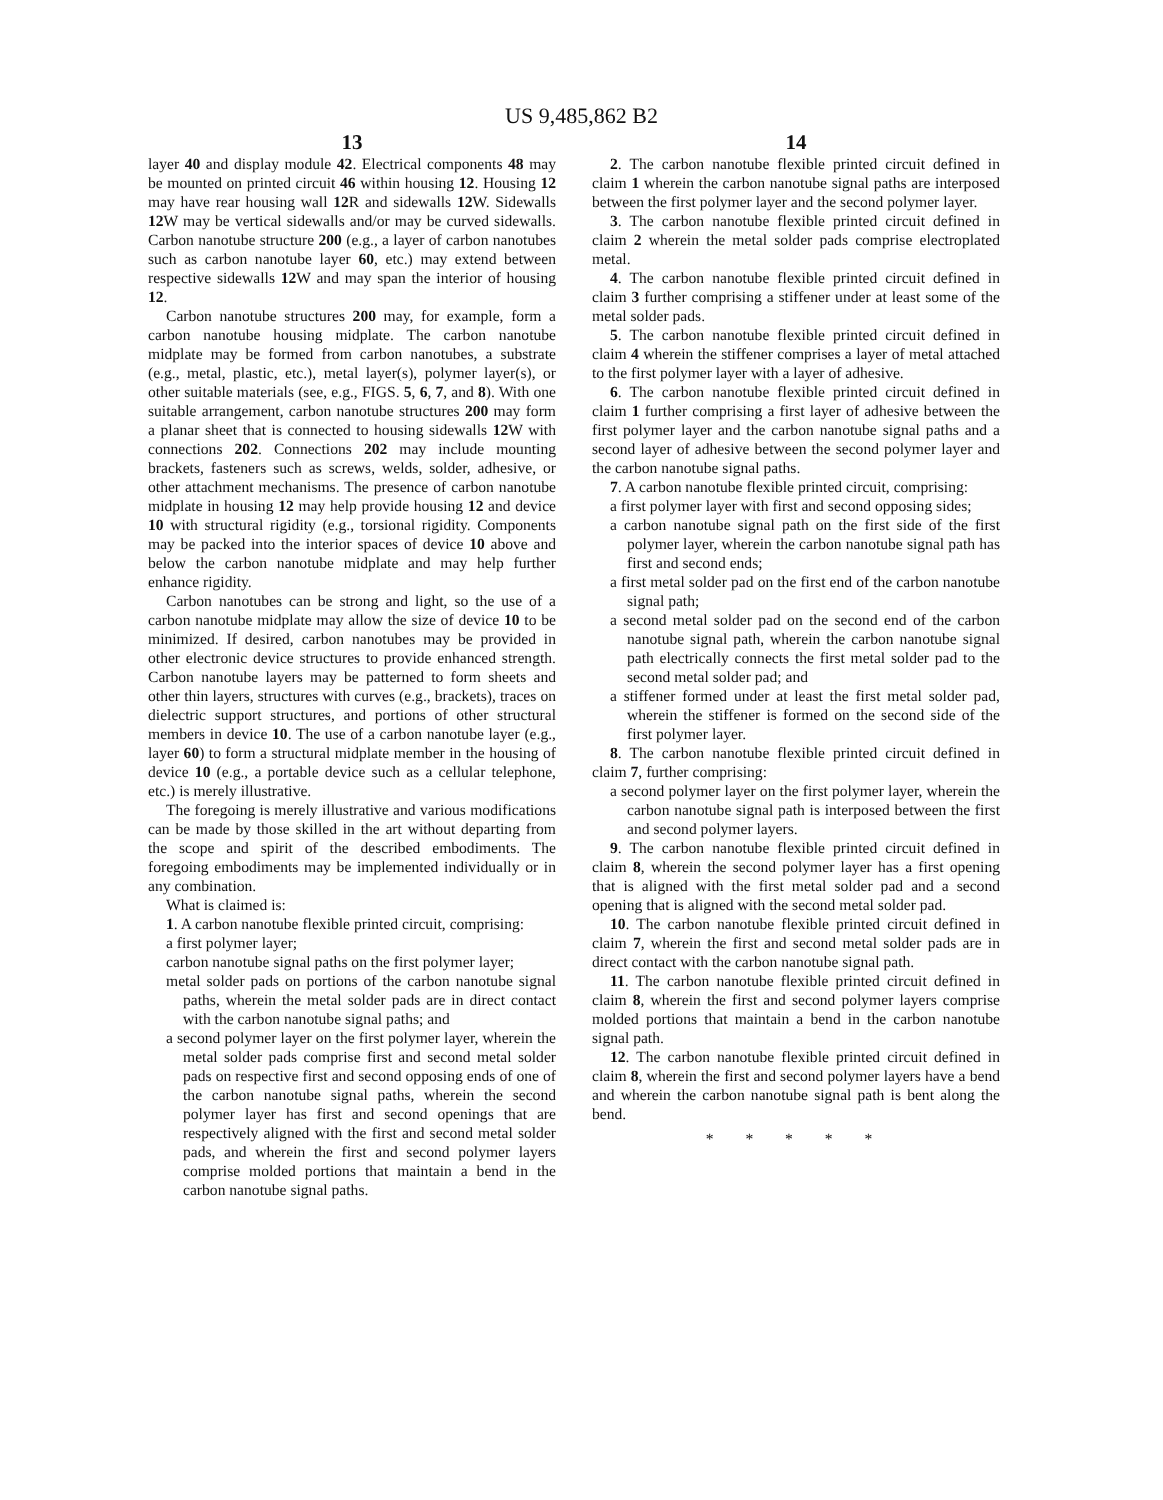US 9,485,862 B2
13
layer 40 and display module 42. Electrical components 48 may be mounted on printed circuit 46 within housing 12. Housing 12 may have rear housing wall 12 R and sidewalls 12 W. Sidewalls 12 W may be vertical sidewalls and/or may be curved sidewalls. Carbon nanotube structure 200 (e.g., a layer of carbon nanotubes such as carbon nanotube layer 60, etc.) may extend between respective sidewalls 12 W and may span the interior of housing 12.
Carbon nanotube structures 200 may, for example, form a carbon nanotube housing midplate. The carbon nanotube midplate may be formed from carbon nanotubes, a substrate (e.g., metal, plastic, etc.), metal layer(s), polymer layer(s), or other suitable materials (see, e.g., FIGS. 5, 6, 7, and 8). With one suitable arrangement, carbon nanotube structures 200 may form a planar sheet that is connected to housing sidewalls 12 W with connections 202. Connections 202 may include mounting brackets, fasteners such as screws, welds, solder, adhesive, or other attachment mechanisms. The presence of carbon nanotube midplate in housing 12 may help provide housing 12 and device 10 with structural rigidity (e.g., torsional rigidity. Components may be packed into the interior spaces of device 10 above and below the carbon nanotube midplate and may help further enhance rigidity.
Carbon nanotubes can be strong and light, so the use of a carbon nanotube midplate may allow the size of device 10 to be minimized. If desired, carbon nanotubes may be provided in other electronic device structures to provide enhanced strength. Carbon nanotube layers may be patterned to form sheets and other thin layers, structures with curves (e.g., brackets), traces on dielectric support structures, and portions of other structural members in device 10. The use of a carbon nanotube layer (e.g., layer 60) to form a structural midplate member in the housing of device 10 (e.g., a portable device such as a cellular telephone, etc.) is merely illustrative.
The foregoing is merely illustrative and various modifications can be made by those skilled in the art without departing from the scope and spirit of the described embodiments. The foregoing embodiments may be implemented individually or in any combination.
What is claimed is:
1. A carbon nanotube flexible printed circuit, comprising:
a first polymer layer;
carbon nanotube signal paths on the first polymer layer;
metal solder pads on portions of the carbon nanotube signal paths, wherein the metal solder pads are in direct contact with the carbon nanotube signal paths; and
a second polymer layer on the first polymer layer, wherein the metal solder pads comprise first and second metal solder pads on respective first and second opposing ends of one of the carbon nanotube signal paths, wherein the second polymer layer has first and second openings that are respectively aligned with the first and second metal solder pads, and wherein the first and second polymer layers comprise molded portions that maintain a bend in the carbon nanotube signal paths.
14
2. The carbon nanotube flexible printed circuit defined in claim 1 wherein the carbon nanotube signal paths are interposed between the first polymer layer and the second polymer layer.
3. The carbon nanotube flexible printed circuit defined in claim 2 wherein the metal solder pads comprise electroplated metal.
4. The carbon nanotube flexible printed circuit defined in claim 3 further comprising a stiffener under at least some of the metal solder pads.
5. The carbon nanotube flexible printed circuit defined in claim 4 wherein the stiffener comprises a layer of metal attached to the first polymer layer with a layer of adhesive.
6. The carbon nanotube flexible printed circuit defined in claim 1 further comprising a first layer of adhesive between the first polymer layer and the carbon nanotube signal paths and a second layer of adhesive between the second polymer layer and the carbon nanotube signal paths.
7. A carbon nanotube flexible printed circuit, comprising:
a first polymer layer with first and second opposing sides;
a carbon nanotube signal path on the first side of the first polymer layer, wherein the carbon nanotube signal path has first and second ends;
a first metal solder pad on the first end of the carbon nanotube signal path;
a second metal solder pad on the second end of the carbon nanotube signal path, wherein the carbon nanotube signal path electrically connects the first metal solder pad to the second metal solder pad; and
a stiffener formed under at least the first metal solder pad, wherein the stiffener is formed on the second side of the first polymer layer.
8. The carbon nanotube flexible printed circuit defined in claim 7, further comprising:
a second polymer layer on the first polymer layer, wherein the carbon nanotube signal path is interposed between the first and second polymer layers.
9. The carbon nanotube flexible printed circuit defined in claim 8, wherein the second polymer layer has a first opening that is aligned with the first metal solder pad and a second opening that is aligned with the second metal solder pad.
10. The carbon nanotube flexible printed circuit defined in claim 7, wherein the first and second metal solder pads are in direct contact with the carbon nanotube signal path.
11. The carbon nanotube flexible printed circuit defined in claim 8, wherein the first and second polymer layers comprise molded portions that maintain a bend in the carbon nanotube signal path.
12. The carbon nanotube flexible printed circuit defined in claim 8, wherein the first and second polymer layers have a bend and wherein the carbon nanotube signal path is bent along the bend.
* * * * *